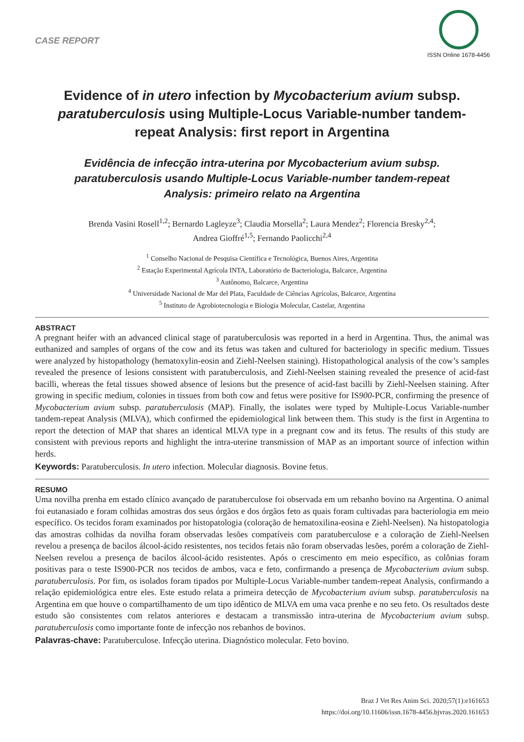CASE REPORT
ISSN Online 1678-4456
Evidence of in utero infection by Mycobacterium avium subsp. paratuberculosis using Multiple-Locus Variable-number tandem-repeat Analysis: first report in Argentina
Evidência de infecção intra-uterina por Mycobacterium avium subsp. paratuberculosis usando Multiple-Locus Variable-number tandem-repeat Analysis: primeiro relato na Argentina
Brenda Vasini Rosell<sup>1,2</sup>; Bernardo Lagleyze<sup>3</sup>; Claudia Morsella<sup>2</sup>; Laura Mendez<sup>2</sup>; Florencia Bresky<sup>2,4</sup>;
Andrea Gioffré<sup>1,5</sup>; Fernando Paolicchi<sup>2,4</sup>
<sup>1</sup> Conselho Nacional de Pesquisa Científica e Tecnológica, Buenos Aires, Argentina
<sup>2</sup> Estação Experimental Agrícola INTA, Laboratório de Bacteriologia, Balcarce, Argentina
<sup>3</sup> Autônomo, Balcarce, Argentina
<sup>4</sup> Universidade Nacional de Mar del Plata, Faculdade de Ciências Agrícolas, Balcarce, Argentina
<sup>5</sup> Instituto de Agrobiotecnologia e Biologia Molecular, Castelar, Argentina
ABSTRACT
A pregnant heifer with an advanced clinical stage of paratuberculosis was reported in a herd in Argentina. Thus, the animal was euthanized and samples of organs of the cow and its fetus was taken and cultured for bacteriology in specific medium. Tissues were analyzed by histopathology (hematoxylin-eosin and Ziehl-Neelsen staining). Histopathological analysis of the cow’s samples revealed the presence of lesions consistent with paratuberculosis, and Ziehl-Neelsen staining revealed the presence of acid-fast bacilli, whereas the fetal tissues showed absence of lesions but the presence of acid-fast bacilli by Ziehl-Neelsen staining. After growing in specific medium, colonies in tissues from both cow and fetus were positive for IS900-PCR, confirming the presence of Mycobacterium avium subsp. paratuberculosis (MAP). Finally, the isolates were typed by Multiple-Locus Variable-number tandem-repeat Analysis (MLVA), which confirmed the epidemiological link between them. This study is the first in Argentina to report the detection of MAP that shares an identical MLVA type in a pregnant cow and its fetus. The results of this study are consistent with previous reports and highlight the intra-uterine transmission of MAP as an important source of infection within herds.
Keywords: Paratuberculosis. In utero infection. Molecular diagnosis. Bovine fetus.
RESUMO
Uma novilha prenha em estado clínico avançado de paratuberculose foi observada em um rebanho bovino na Argentina. O animal foi eutanasiado e foram colhidas amostras dos seus órgãos e dos órgãos feto as quais foram cultivadas para bacteriologia em meio específico. Os tecidos foram examinados por histopatologia (coloração de hematoxilina-eosina e Ziehl-Neelsen). Na histopatologia das amostras colhidas da novilha foram observadas lesões compatíveis com paratuberculose e a coloração de Ziehl-Neelsen revelou a presença de bacilos álcool-ácido resistentes, nos tecidos fetais não foram observadas lesões, porém a coloração de Ziehl-Neelsen revelou a presença de bacilos álcool-ácido resistentes. Após o crescimento em meio específico, as colônias foram positivas para o teste IS900-PCR nos tecidos de ambos, vaca e feto, confirmando a presença de Mycobacterium avium subsp. paratuberculosis. Por fim, os isolados foram tipados por Multiple-Locus Variable-number tandem-repeat Analysis, confirmando a relação epidemiológica entre eles. Este estudo relata a primeira detecção de Mycobacterium avium subsp. paratuberculosis na Argentina em que houve o compartilhamento de um tipo idêntico de MLVA em uma vaca prenhe e no seu feto. Os resultados deste estudo são consistentes com relatos anteriores e destacam a transmissão intra-uterina de Mycobacterium avium subsp. paratuberculosis como importante fonte de infecção nos rebanhos de bovinos.
Palavras-chave: Paratuberculose. Infecção uterina. Diagnóstico molecular. Feto bovino.
Braz J Vet Res Anim Sci. 2020;57(1):e161653
https://doi.org/10.11606/issn.1678-4456.bjvras.2020.161653